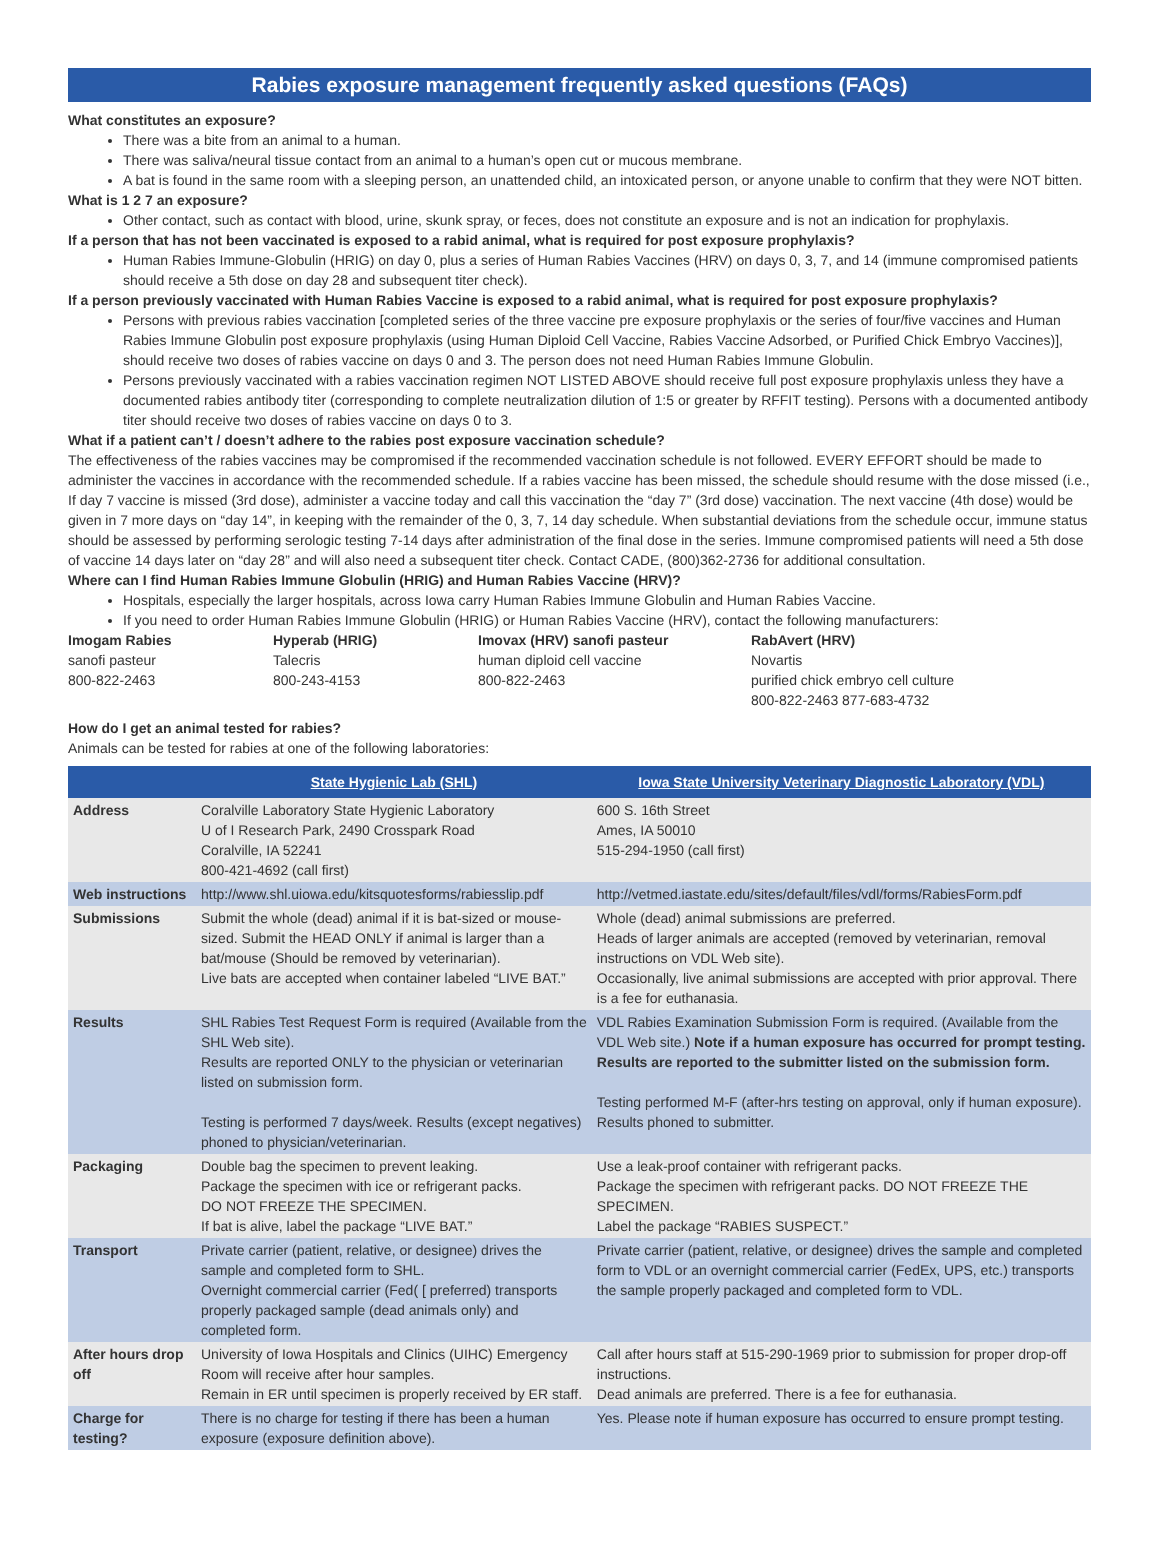Rabies exposure management frequently asked questions (FAQs)
What constitutes an exposure?
There was a bite from an animal to a human.
There was saliva/neural tissue contact from an animal to a human’s open cut or mucous membrane.
A bat is found in the same room with a sleeping person, an unattended child, an intoxicated person, or anyone unable to confirm that they were NOT bitten.
What is 1 2 7 an exposure?
Other contact, such as contact with blood, urine, skunk spray, or feces, does not constitute an exposure and is not an indication for prophylaxis.
If a person that has not been vaccinated is exposed to a rabid animal, what is required for post exposure prophylaxis?
Human Rabies Immune-Globulin (HRIG) on day 0, plus a series of Human Rabies Vaccines (HRV) on days 0, 3, 7, and 14 (immune compromised patients should receive a 5th dose on day 28 and subsequent titer check).
If a person previously vaccinated with Human Rabies Vaccine is exposed to a rabid animal, what is required for post exposure prophylaxis?
Persons with previous rabies vaccination [completed series of the three vaccine pre exposure prophylaxis or the series of four/five vaccines and Human Rabies Immune Globulin post exposure prophylaxis (using Human Diploid Cell Vaccine, Rabies Vaccine Adsorbed, or Purified Chick Embryo Vaccines)], should receive two doses of rabies vaccine on days 0 and 3. The person does not need Human Rabies Immune Globulin.
Persons previously vaccinated with a rabies vaccination regimen NOT LISTED ABOVE should receive full post exposure prophylaxis unless they have a documented rabies antibody titer (corresponding to complete neutralization dilution of 1:5 or greater by RFFIT testing). Persons with a documented antibody titer should receive two doses of rabies vaccine on days 0 to 3.
What if a patient can’t / doesn’t adhere to the rabies post exposure vaccination schedule?
The effectiveness of the rabies vaccines may be compromised if the recommended vaccination schedule is not followed. EVERY EFFORT should be made to administer the vaccines in accordance with the recommended schedule. If a rabies vaccine has been missed, the schedule should resume with the dose missed (i.e., If day 7 vaccine is missed (3rd dose), administer a vaccine today and call this vaccination the “day 7” (3rd dose) vaccination. The next vaccine (4th dose) would be given in 7 more days on “day 14”, in keeping with the remainder of the 0, 3, 7, 14 day schedule. When substantial deviations from the schedule occur, immune status should be assessed by performing serologic testing 7-14 days after administration of the final dose in the series. Immune compromised patients will need a 5th dose of vaccine 14 days later on “day 28” and will also need a subsequent titer check. Contact CADE, (800)362-2736 for additional consultation.
Where can I find Human Rabies Immune Globulin (HRIG) and Human Rabies Vaccine (HRV)?
Hospitals, especially the larger hospitals, across Iowa carry Human Rabies Immune Globulin and Human Rabies Vaccine.
If you need to order Human Rabies Immune Globulin (HRIG) or Human Rabies Vaccine (HRV), contact the following manufacturers:
Imogam Rabies
sanofi pasteur
800-822-2463
Hyperab (HRIG)
Talecris
800-243-4153
Imovax (HRV) sanofi pasteur
human diploid cell vaccine
800-822-2463
RabAvert (HRV)
Novartis
purified chick embryo cell culture
800-822-2463 877-683-4732
How do I get an animal tested for rabies?
Animals can be tested for rabies at one of the following laboratories:
| | State Hygienic Lab (SHL) | Iowa State University Veterinary Diagnostic Laboratory (VDL) |
| --- | --- | --- |
| Address | Coralville Laboratory State Hygienic Laboratory U of I Research Park, 2490 Crosspark Road Coralville, IA 52241 800-421-4692 (call first) | 600 S. 16th Street Ames, IA 50010 515-294-1950 (call first) |
| Web instructions | http://www.shl.uiowa.edu/kitsquotesforms/rabiesslip.pdf | http://vetmed.iastate.edu/sites/default/files/vdl/forms/RabiesForm.pdf |
| Submissions | Submit the whole (dead) animal if it is bat-sized or mouse-sized. Submit the HEAD ONLY if animal is larger than a bat/mouse (Should be removed by veterinarian). Live bats are accepted when container labeled “LIVE BAT.” | Whole (dead) animal submissions are preferred. Heads of larger animals are accepted (removed by veterinarian, removal instructions on VDL Web site). Occasionally, live animal submissions are accepted with prior approval. There is a fee for euthanasia. |
| Results | SHL Rabies Test Request Form is required (Available from the SHL Web site). Results are reported ONLY to the physician or veterinarian listed on submission form. Testing is performed 7 days/week. Results (except negatives) phoned to physician/veterinarian. | VDL Rabies Examination Submission Form is required. (Available from the VDL Web site.) Note if a human exposure has occurred for prompt testing. Results are reported to the submitter listed on the submission form. Testing performed M-F (after-hrs testing on approval, only if human exposure). Results phoned to submitter. |
| Packaging | Double bag the specimen to prevent leaking. Package the specimen with ice or refrigerant packs. DO NOT FREEZE THE SPECIMEN. If bat is alive, label the package “LIVE BAT.” | Use a leak-proof container with refrigerant packs. Package the specimen with refrigerant packs. DO NOT FREEZE THE SPECIMEN. Label the package “RABIES SUSPECT.” |
| Transport | Private carrier (patient, relative, or designee) drives the sample and completed form to SHL. Overnight commercial carrier (Fed( [ preferred) transports properly packaged sample (dead animals only) and completed form. | Private carrier (patient, relative, or designee) drives the sample and completed form to VDL or an overnight commercial carrier (FedEx, UPS, etc.) transports the sample properly packaged and completed form to VDL. |
| After hours drop off | University of Iowa Hospitals and Clinics (UIHC) Emergency Room will receive after hour samples. Remain in ER until specimen is properly received by ER staff. | Call after hours staff at 515-290-1969 prior to submission for proper drop-off instructions. Dead animals are preferred. There is a fee for euthanasia. |
| Charge for testing? | There is no charge for testing if there has been a human exposure (exposure definition above). | Yes. Please note if human exposure has occurred to ensure prompt testing. |